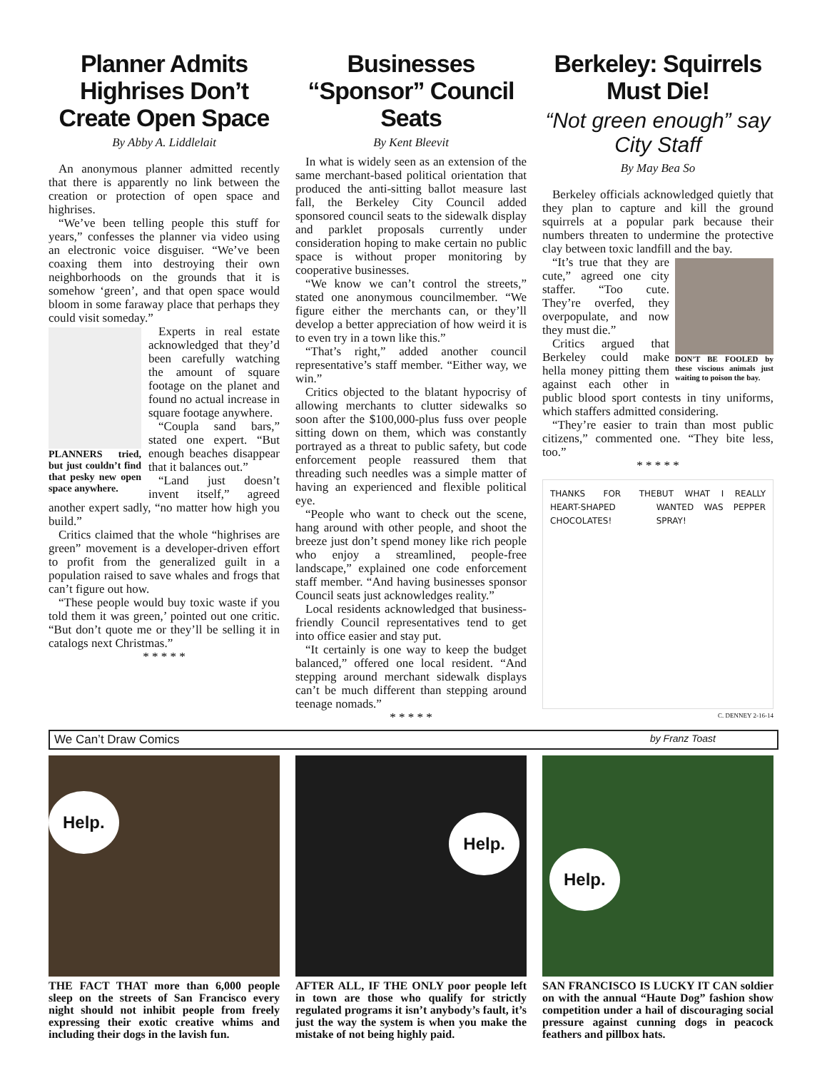Planner Admits Highrises Don’t Create Open Space
By Abby A. Liddlelait
An anonymous planner admitted recently that there is apparently no link between the creation or protection of open space and highrises.
“We’ve been telling people this stuff for years,” confesses the planner via video using an electronic voice disguiser. “We’ve been coaxing them into destroying their own neighborhoods on the grounds that it is somehow ‘green’, and that open space would bloom in some faraway place that perhaps they could visit someday.”
PLANNERS tried, but just couldn’t find that pesky new open space anywhere.
Experts in real estate acknowledged that they’d been carefully watching the amount of square footage on the planet and found no actual increase in square footage anywhere.
“Coupla sand bars,” stated one expert. “But enough beaches disappear that it balances out.”
“Land just doesn’t invent itself,” agreed another expert sadly, “no matter how high you build.”
Critics claimed that the whole “highrises are green” movement is a developer-driven effort to profit from the generalized guilt in a population raised to save whales and frogs that can’t figure out how.
“These people would buy toxic waste if you told them it was green,’ pointed out one critic. “But don’t quote me or they’ll be selling it in catalogs next Christmas.”
* * * * *
Businesses “Sponsor” Council Seats
By Kent Bleevit
In what is widely seen as an extension of the same merchant-based political orientation that produced the anti-sitting ballot measure last fall, the Berkeley City Council added sponsored council seats to the sidewalk display and parklet proposals currently under consideration hoping to make certain no public space is without proper monitoring by cooperative businesses.
“We know we can’t control the streets,” stated one anonymous councilmember. “We figure either the merchants can, or they’ll develop a better appreciation of how weird it is to even try in a town like this.”
“That’s right,” added another council representative’s staff member. “Either way, we win.”
Critics objected to the blatant hypocrisy of allowing merchants to clutter sidewalks so soon after the $100,000-plus fuss over people sitting down on them, which was constantly portrayed as a threat to public safety, but code enforcement people reassured them that threading such needles was a simple matter of having an experienced and flexible political eye.
“People who want to check out the scene, hang around with other people, and shoot the breeze just don’t spend money like rich people who enjoy a streamlined, people-free landscape,” explained one code enforcement staff member. “And having businesses sponsor Council seats just acknowledges reality.”
Local residents acknowledged that business-friendly Council representatives tend to get into office easier and stay put.
“It certainly is one way to keep the budget balanced,” offered one local resident. “And stepping around merchant sidewalk displays can’t be much different than stepping around teenage nomads.”
* * * * *
Berkeley: Squirrels Must Die!
“Not green enough” say City Staff
By May Bea So
Berkeley officials acknowledged quietly that they plan to capture and kill the ground squirrels at a popular park because their numbers threaten to undermine the protective clay between toxic landfill and the bay.
DON’T BE FOOLED by these viscious animals just waiting to poison the bay.
“It’s true that they are cute,” agreed one city staffer. “Too cute. They’re overfed, they overpopulate, and now they must die.”
Critics argued that Berkeley could make hella money pitting them against each other in public blood sport contests in tiny uniforms, which staffers admitted considering.
“They’re easier to train than most public citizens,” commented one. “They bite less, too.”
* * * * *
THANKS FOR THE HEART-SHAPED CHOCOLATES! BUT WHAT I REALLY WANTED WAS PEPPER SPRAY!
C. DENNEY 2-16-14
We Can’t Draw Comics by Franz Toast
Help.
THE FACT THAT more than 6,000 people sleep on the streets of San Francisco every night should not inhibit people from freely expressing their exotic creative whims and including their dogs in the lavish fun.
Help.
AFTER ALL, IF THE ONLY poor people left in town are those who qualify for strictly regulated programs it isn’t anybody’s fault, it’s just the way the system is when you make the mistake of not being highly paid.
Help.
SAN FRANCISCO IS LUCKY IT CAN soldier on with the annual “Haute Dog” fashion show competition under a hail of discouraging social pressure against cunning dogs in peacock feathers and pillbox hats.